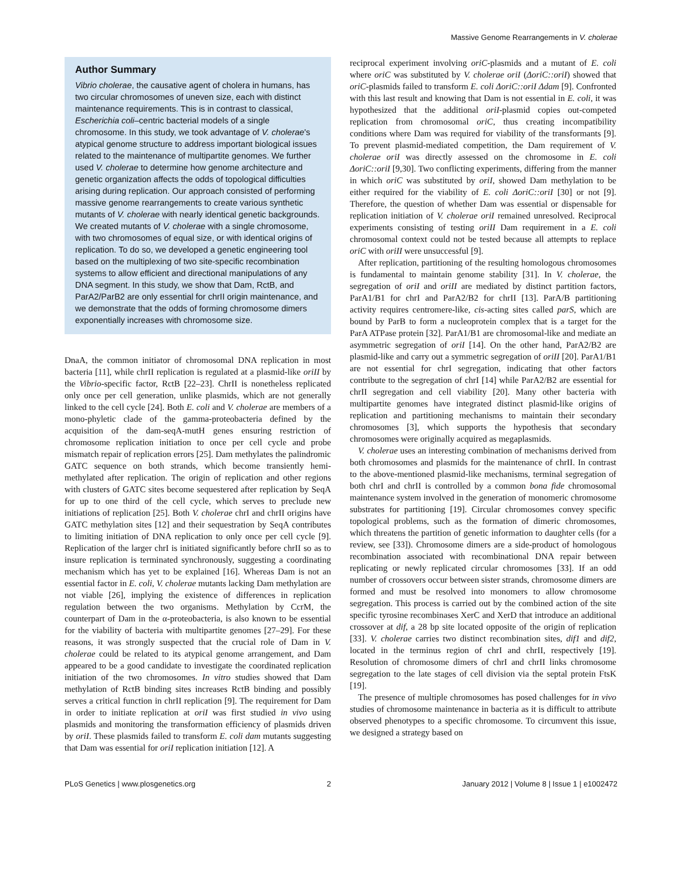Massive Genome Rearrangements in V. cholerae
Author Summary
Vibrio cholerae, the causative agent of cholera in humans, has two circular chromosomes of uneven size, each with distinct maintenance requirements. This is in contrast to classical, Escherichia coli–centric bacterial models of a single chromosome. In this study, we took advantage of V. cholerae's atypical genome structure to address important biological issues related to the maintenance of multipartite genomes. We further used V. cholerae to determine how genome architecture and genetic organization affects the odds of topological difficulties arising during replication. Our approach consisted of performing massive genome rearrangements to create various synthetic mutants of V. cholerae with nearly identical genetic backgrounds. We created mutants of V. cholerae with a single chromosome, with two chromosomes of equal size, or with identical origins of replication. To do so, we developed a genetic engineering tool based on the multiplexing of two site-specific recombination systems to allow efficient and directional manipulations of any DNA segment. In this study, we show that Dam, RctB, and ParA2/ParB2 are only essential for chrII origin maintenance, and we demonstrate that the odds of forming chromosome dimers exponentially increases with chromosome size.
DnaA, the common initiator of chromosomal DNA replication in most bacteria [11], while chrII replication is regulated at a plasmid-like oriII by the Vibrio-specific factor, RctB [22–23]. ChrII is nonetheless replicated only once per cell generation, unlike plasmids, which are not generally linked to the cell cycle [24]. Both E. coli and V. cholerae are members of a mono-phyletic clade of the gamma-proteobacteria defined by the acquisition of the dam-seqA-mutH genes ensuring restriction of chromosome replication initiation to once per cell cycle and probe mismatch repair of replication errors [25]. Dam methylates the palindromic GATC sequence on both strands, which become transiently hemi-methylated after replication. The origin of replication and other regions with clusters of GATC sites become sequestered after replication by SeqA for up to one third of the cell cycle, which serves to preclude new initiations of replication [25]. Both V. cholerae chrI and chrII origins have GATC methylation sites [12] and their sequestration by SeqA contributes to limiting initiation of DNA replication to only once per cell cycle [9]. Replication of the larger chrI is initiated significantly before chrII so as to insure replication is terminated synchronously, suggesting a coordinating mechanism which has yet to be explained [16]. Whereas Dam is not an essential factor in E. coli, V. cholerae mutants lacking Dam methylation are not viable [26], implying the existence of differences in replication regulation between the two organisms. Methylation by CcrM, the counterpart of Dam in the α-proteobacteria, is also known to be essential for the viability of bacteria with multipartite genomes [27–29]. For these reasons, it was strongly suspected that the crucial role of Dam in V. cholerae could be related to its atypical genome arrangement, and Dam appeared to be a good candidate to investigate the coordinated replication initiation of the two chromosomes. In vitro studies showed that Dam methylation of RctB binding sites increases RctB binding and possibly serves a critical function in chrII replication [9]. The requirement for Dam in order to initiate replication at oriI was first studied in vivo using plasmids and monitoring the transformation efficiency of plasmids driven by oriI. These plasmids failed to transform E. coli dam mutants suggesting that Dam was essential for oriI replication initiation [12]. A
reciprocal experiment involving oriC-plasmids and a mutant of E. coli where oriC was substituted by V. cholerae oriI (ΔoriC::oriI) showed that oriC-plasmids failed to transform E. coli ΔoriC::oriI Δdam [9]. Confronted with this last result and knowing that Dam is not essential in E. coli, it was hypothesized that the additional oriI-plasmid copies out-competed replication from chromosomal oriC, thus creating incompatibility conditions where Dam was required for viability of the transformants [9]. To prevent plasmid-mediated competition, the Dam requirement of V. cholerae oriI was directly assessed on the chromosome in E. coli ΔoriC::oriI [9,30]. Two conflicting experiments, differing from the manner in which oriC was substituted by oriI, showed Dam methylation to be either required for the viability of E. coli ΔoriC::oriI [30] or not [9]. Therefore, the question of whether Dam was essential or dispensable for replication initiation of V. cholerae oriI remained unresolved. Reciprocal experiments consisting of testing oriII Dam requirement in a E. coli chromosomal context could not be tested because all attempts to replace oriC with oriII were unsuccessful [9].
After replication, partitioning of the resulting homologous chromosomes is fundamental to maintain genome stability [31]. In V. cholerae, the segregation of oriI and oriII are mediated by distinct partition factors, ParA1/B1 for chrI and ParA2/B2 for chrII [13]. ParA/B partitioning activity requires centromere-like, cis-acting sites called parS, which are bound by ParB to form a nucleoprotein complex that is a target for the ParA ATPase protein [32]. ParA1/B1 are chromosomal-like and mediate an asymmetric segregation of oriI [14]. On the other hand, ParA2/B2 are plasmid-like and carry out a symmetric segregation of oriII [20]. ParA1/B1 are not essential for chrI segregation, indicating that other factors contribute to the segregation of chrI [14] while ParA2/B2 are essential for chrII segregation and cell viability [20]. Many other bacteria with multipartite genomes have integrated distinct plasmid-like origins of replication and partitioning mechanisms to maintain their secondary chromosomes [3], which supports the hypothesis that secondary chromosomes were originally acquired as megaplasmids.
V. cholerae uses an interesting combination of mechanisms derived from both chromosomes and plasmids for the maintenance of chrII. In contrast to the above-mentioned plasmid-like mechanisms, terminal segregation of both chrI and chrII is controlled by a common bona fide chromosomal maintenance system involved in the generation of monomeric chromosome substrates for partitioning [19]. Circular chromosomes convey specific topological problems, such as the formation of dimeric chromosomes, which threatens the partition of genetic information to daughter cells (for a review, see [33]). Chromosome dimers are a side-product of homologous recombination associated with recombinational DNA repair between replicating or newly replicated circular chromosomes [33]. If an odd number of crossovers occur between sister strands, chromosome dimers are formed and must be resolved into monomers to allow chromosome segregation. This process is carried out by the combined action of the site specific tyrosine recombinases XerC and XerD that introduce an additional crossover at dif, a 28 bp site located opposite of the origin of replication [33]. V. cholerae carries two distinct recombination sites, dif1 and dif2, located in the terminus region of chrI and chrII, respectively [19]. Resolution of chromosome dimers of chrI and chrII links chromosome segregation to the late stages of cell division via the septal protein FtsK [19].
The presence of multiple chromosomes has posed challenges for in vivo studies of chromosome maintenance in bacteria as it is difficult to attribute observed phenotypes to a specific chromosome. To circumvent this issue, we designed a strategy based on
PLoS Genetics | www.plosgenetics.org 2 January 2012 | Volume 8 | Issue 1 | e1002472